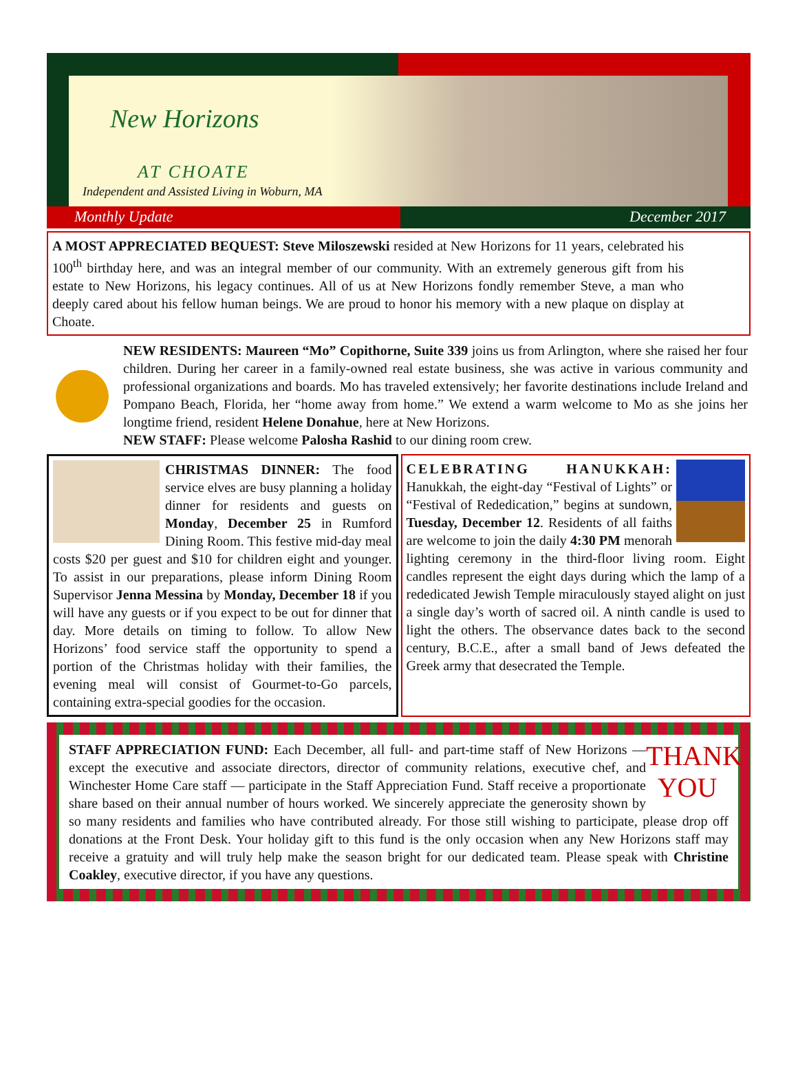New Horizons
AT CHOATE
Independent and Assisted Living in Woburn, MA
Monthly Update December 2017
A MOST APPRECIATED BEQUEST: Steve Miloszewski resided at New Horizons for 11 years, celebrated his 100<sup>th</sup> birthday here, and was an integral member of our community. With an extremely generous gift from his estate to New Horizons, his legacy continues. All of us at New Horizons fondly remember Steve, a man who deeply cared about his fellow human beings. We are proud to honor his memory with a new plaque on display at Choate.
NEW RESIDENTS: Maureen “Mo” Copithorne, Suite 339 joins us from Arlington, where she raised her four children. During her career in a family-owned real estate business, she was active in various community and professional organizations and boards. Mo has traveled extensively; her favorite destinations include Ireland and Pompano Beach, Florida, her “home away from home.” We extend a warm welcome to Mo as she joins her longtime friend, resident Helene Donahue, here at New Horizons.
NEW STAFF: Please welcome Palosha Rashid to our dining room crew.
CHRISTMAS DINNER: The food service elves are busy planning a holiday dinner for residents and guests on Monday, December 25 in Rumford Dining Room. This festive mid-day meal costs $20 per guest and $10 for children eight and younger. To assist in our preparations, please inform Dining Room Supervisor Jenna Messina by Monday, December 18 if you will have any guests or if you expect to be out for dinner that day. More details on timing to follow. To allow New Horizons’ food service staff the opportunity to spend a portion of the Christmas holiday with their families, the evening meal will consist of Gourmet-to-Go parcels, containing extra-special goodies for the occasion.
CELEBRATING HANUKKAH: Hanukkah, the eight-day “Festival of Lights” or “Festival of Rededication,” begins at sundown, Tuesday, December 12. Residents of all faiths are welcome to join the daily 4:30 PM menorah lighting ceremony in the third-floor living room. Eight candles represent the eight days during which the lamp of a rededicated Jewish Temple miraculously stayed alight on just a single day’s worth of sacred oil. A ninth candle is used to light the others. The observance dates back to the second century, B.C.E., after a small band of Jews defeated the Greek army that desecrated the Temple.
THANK YOU
STAFF APPRECIATION FUND: Each December, all full- and part-time staff of New Horizons — except the executive and associate directors, director of community relations, executive chef, and Winchester Home Care staff — participate in the Staff Appreciation Fund. Staff receive a proportionate share based on their annual number of hours worked. We sincerely appreciate the generosity shown by so many residents and families who have contributed already. For those still wishing to participate, please drop off donations at the Front Desk. Your holiday gift to this fund is the only occasion when any New Horizons staff may receive a gratuity and will truly help make the season bright for our dedicated team. Please speak with Christine Coakley, executive director, if you have any questions.